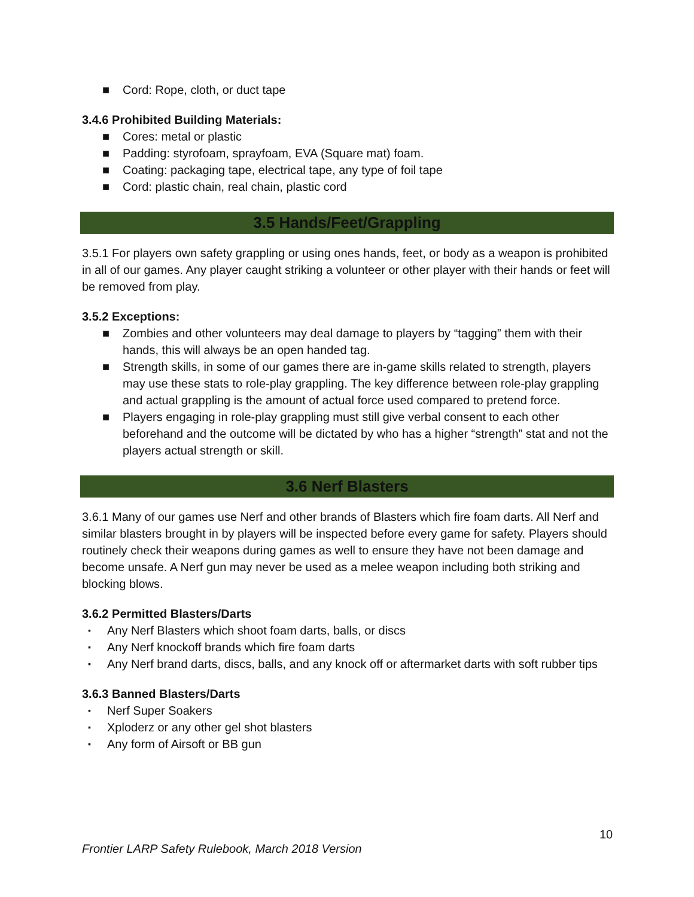■ Cord: Rope, cloth, or duct tape
3.4.6 Prohibited Building Materials:
■ Cores: metal or plastic
■ Padding: styrofoam, sprayfoam, EVA (Square mat) foam.
■ Coating: packaging tape, electrical tape, any type of foil tape
■ Cord: plastic chain, real chain, plastic cord
3.5 Hands/Feet/Grappling
3.5.1 For players own safety grappling or using ones hands, feet, or body as a weapon is prohibited in all of our games. Any player caught striking a volunteer or other player with their hands or feet will be removed from play.
3.5.2 Exceptions:
■ Zombies and other volunteers may deal damage to players by “tagging” them with their hands, this will always be an open handed tag.
■ Strength skills, in some of our games there are in-game skills related to strength, players may use these stats to role-play grappling. The key difference between role-play grappling and actual grappling is the amount of actual force used compared to pretend force.
■ Players engaging in role-play grappling must still give verbal consent to each other beforehand and the outcome will be dictated by who has a higher “strength” stat and not the players actual strength or skill.
3.6 Nerf Blasters
3.6.1 Many of our games use Nerf and other brands of Blasters which fire foam darts. All Nerf and similar blasters brought in by players will be inspected before every game for safety. Players should routinely check their weapons during games as well to ensure they have not been damage and become unsafe. A Nerf gun may never be used as a melee weapon including both striking and blocking blows.
3.6.2 Permitted Blasters/Darts
▪ Any Nerf Blasters which shoot foam darts, balls, or discs
▪ Any Nerf knockoff brands which fire foam darts
▪ Any Nerf brand darts, discs, balls, and any knock off or aftermarket darts with soft rubber tips
3.6.3 Banned Blasters/Darts
▪ Nerf Super Soakers
▪ Xploderz or any other gel shot blasters
▪ Any form of Airsoft or BB gun
10
Frontier LARP Safety Rulebook, March 2018 Version